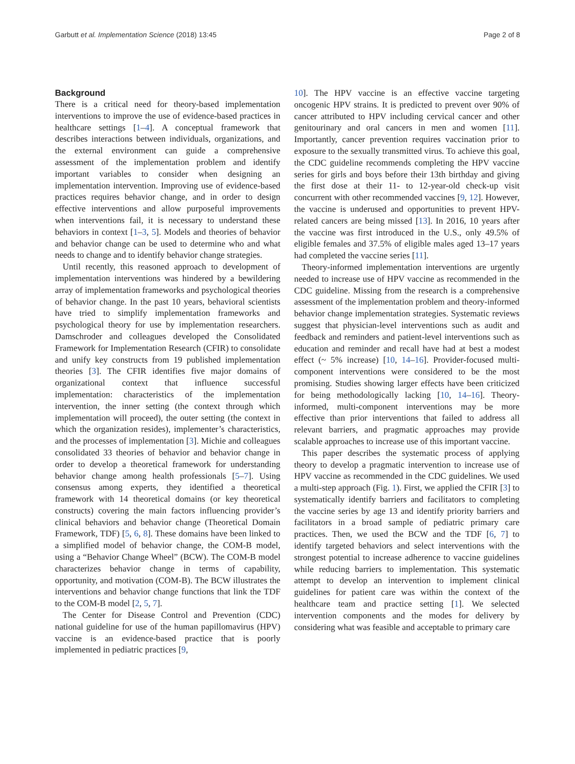Garbutt et al. Implementation Science (2018) 13:45 Page 2 of 8
Background
There is a critical need for theory-based implementation interventions to improve the use of evidence-based practices in healthcare settings [1–4]. A conceptual framework that describes interactions between individuals, organizations, and the external environment can guide a comprehensive assessment of the implementation problem and identify important variables to consider when designing an implementation intervention. Improving use of evidence-based practices requires behavior change, and in order to design effective interventions and allow purposeful improvements when interventions fail, it is necessary to understand these behaviors in context [1–3, 5]. Models and theories of behavior and behavior change can be used to determine who and what needs to change and to identify behavior change strategies.
Until recently, this reasoned approach to development of implementation interventions was hindered by a bewildering array of implementation frameworks and psychological theories of behavior change. In the past 10 years, behavioral scientists have tried to simplify implementation frameworks and psychological theory for use by implementation researchers. Damschroder and colleagues developed the Consolidated Framework for Implementation Research (CFIR) to consolidate and unify key constructs from 19 published implementation theories [3]. The CFIR identifies five major domains of organizational context that influence successful implementation: characteristics of the implementation intervention, the inner setting (the context through which implementation will proceed), the outer setting (the context in which the organization resides), implementer’s characteristics, and the processes of implementation [3]. Michie and colleagues consolidated 33 theories of behavior and behavior change in order to develop a theoretical framework for understanding behavior change among health professionals [5–7]. Using consensus among experts, they identified a theoretical framework with 14 theoretical domains (or key theoretical constructs) covering the main factors influencing provider’s clinical behaviors and behavior change (Theoretical Domain Framework, TDF) [5, 6, 8]. These domains have been linked to a simplified model of behavior change, the COM-B model, using a “Behavior Change Wheel” (BCW). The COM-B model characterizes behavior change in terms of capability, opportunity, and motivation (COM-B). The BCW illustrates the interventions and behavior change functions that link the TDF to the COM-B model [2, 5, 7].
The Center for Disease Control and Prevention (CDC) national guideline for use of the human papillomavirus (HPV) vaccine is an evidence-based practice that is poorly implemented in pediatric practices [9,
10]. The HPV vaccine is an effective vaccine targeting oncogenic HPV strains. It is predicted to prevent over 90% of cancer attributed to HPV including cervical cancer and other genitourinary and oral cancers in men and women [11]. Importantly, cancer prevention requires vaccination prior to exposure to the sexually transmitted virus. To achieve this goal, the CDC guideline recommends completing the HPV vaccine series for girls and boys before their 13th birthday and giving the first dose at their 11- to 12-year-old check-up visit concurrent with other recommended vaccines [9, 12]. However, the vaccine is underused and opportunities to prevent HPV-related cancers are being missed [13]. In 2016, 10 years after the vaccine was first introduced in the U.S., only 49.5% of eligible females and 37.5% of eligible males aged 13–17 years had completed the vaccine series [11].
Theory-informed implementation interventions are urgently needed to increase use of HPV vaccine as recommended in the CDC guideline. Missing from the research is a comprehensive assessment of the implementation problem and theory-informed behavior change implementation strategies. Systematic reviews suggest that physician-level interventions such as audit and feedback and reminders and patient-level interventions such as education and reminder and recall have had at best a modest effect (~ 5% increase) [10, 14–16]. Provider-focused multi-component interventions were considered to be the most promising. Studies showing larger effects have been criticized for being methodologically lacking [10, 14–16]. Theory-informed, multi-component interventions may be more effective than prior interventions that failed to address all relevant barriers, and pragmatic approaches may provide scalable approaches to increase use of this important vaccine.
This paper describes the systematic process of applying theory to develop a pragmatic intervention to increase use of HPV vaccine as recommended in the CDC guidelines. We used a multi-step approach (Fig. 1). First, we applied the CFIR [3] to systematically identify barriers and facilitators to completing the vaccine series by age 13 and identify priority barriers and facilitators in a broad sample of pediatric primary care practices. Then, we used the BCW and the TDF [6, 7] to identify targeted behaviors and select interventions with the strongest potential to increase adherence to vaccine guidelines while reducing barriers to implementation. This systematic attempt to develop an intervention to implement clinical guidelines for patient care was within the context of the healthcare team and practice setting [1]. We selected intervention components and the modes for delivery by considering what was feasible and acceptable to primary care